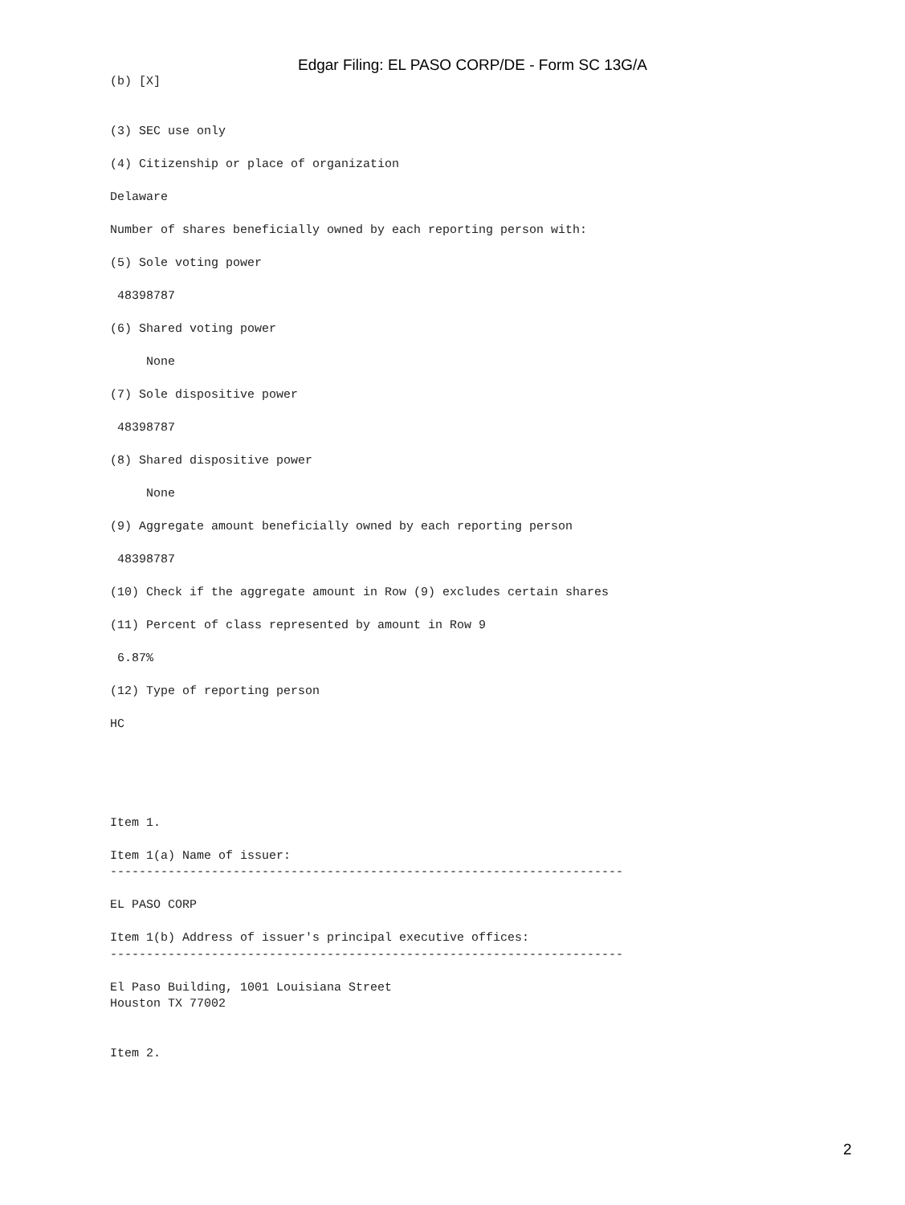Edgar Filing: EL PASO CORP/DE - Form SC 13G/A
(b) [X]


(3) SEC use only

(4) Citizenship or place of organization

Delaware

Number of shares beneficially owned by each reporting person with:

(5) Sole voting power

 48398787

(6) Shared voting power

     None

(7) Sole dispositive power

 48398787

(8) Shared dispositive power

     None

(9) Aggregate amount beneficially owned by each reporting person

 48398787

(10) Check if the aggregate amount in Row (9) excludes certain shares

(11) Percent of class represented by amount in Row 9

 6.87%

(12) Type of reporting person

HC





Item 1.

Item 1(a) Name of issuer:
-----------------------------------------------------------------------

EL PASO CORP

Item 1(b) Address of issuer's principal executive offices:
-----------------------------------------------------------------------

El Paso Building, 1001 Louisiana Street
Houston TX 77002


Item 2.
2